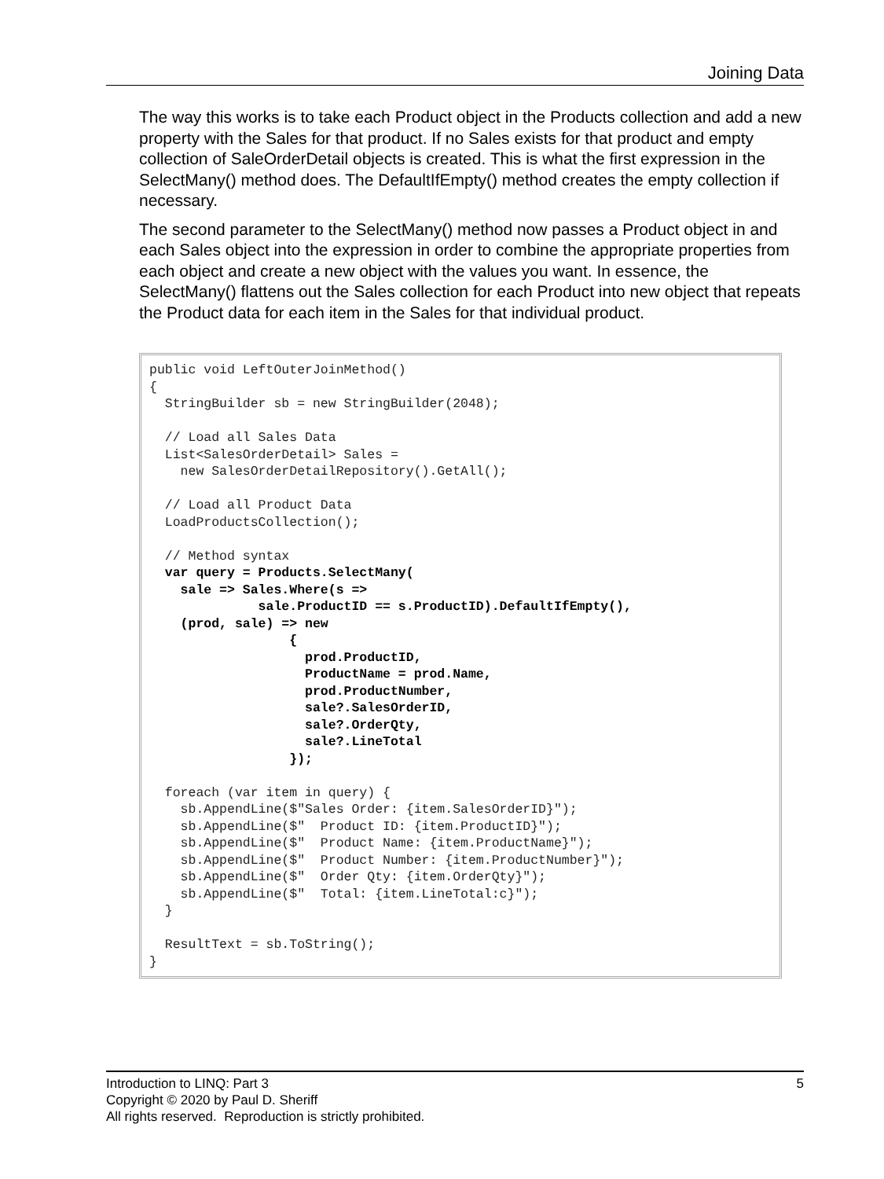Joining Data
The way this works is to take each Product object in the Products collection and add a new property with the Sales for that product. If no Sales exists for that product and empty collection of SaleOrderDetail objects is created. This is what the first expression in the SelectMany() method does. The DefaultIfEmpty() method creates the empty collection if necessary.
The second parameter to the SelectMany() method now passes a Product object in and each Sales object into the expression in order to combine the appropriate properties from each object and create a new object with the values you want. In essence, the SelectMany() flattens out the Sales collection for each Product into new object that repeats the Product data for each item in the Sales for that individual product.
public void LeftOuterJoinMethod() { StringBuilder sb = new StringBuilder(2048); // Load all Sales Data List<SalesOrderDetail> Sales = new SalesOrderDetailRepository().GetAll(); // Load all Product Data LoadProductsCollection(); // Method syntax var query = Products.SelectMany( sale => Sales.Where(s => sale.ProductID == s.ProductID).DefaultIfEmpty(), (prod, sale) => new { prod.ProductID, ProductName = prod.Name, prod.ProductNumber, sale?.SalesOrderID, sale?.OrderQty, sale?.LineTotal }); foreach (var item in query) { sb.AppendLine($"Sales Order: {item.SalesOrderID}"); sb.AppendLine($" Product ID: {item.ProductID}"); sb.AppendLine($" Product Name: {item.ProductName}"); sb.AppendLine($" Product Number: {item.ProductNumber}"); sb.AppendLine($" Order Qty: {item.OrderQty}"); sb.AppendLine($" Total: {item.LineTotal:c}"); } ResultText = sb.ToString(); }
5 Introduction to LINQ: Part 3
Copyright © 2020 by Paul D. Sheriff
All rights reserved. Reproduction is strictly prohibited.